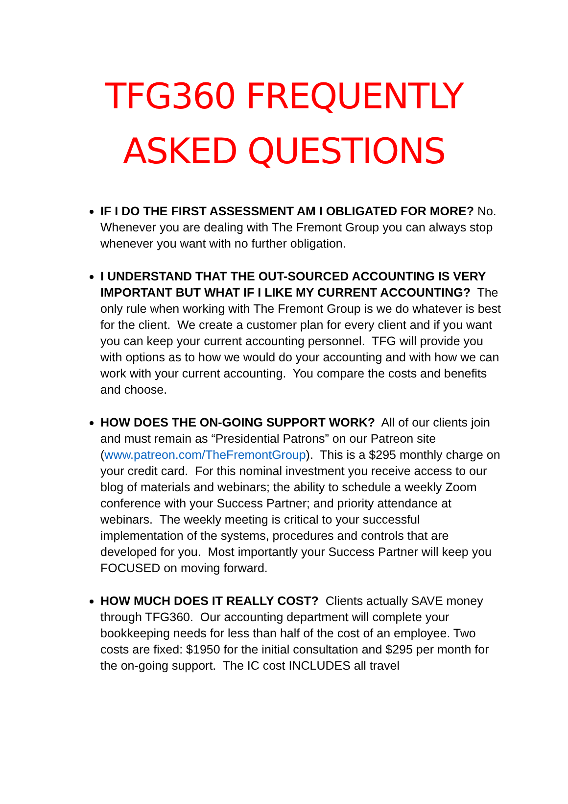TFG360 FREQUENTLY
ASKED QUESTIONS
IF I DO THE FIRST ASSESSMENT AM I OBLIGATED FOR MORE? No. Whenever you are dealing with The Fremont Group you can always stop whenever you want with no further obligation.
I UNDERSTAND THAT THE OUT-SOURCED ACCOUNTING IS VERY IMPORTANT BUT WHAT IF I LIKE MY CURRENT ACCOUNTING? The only rule when working with The Fremont Group is we do whatever is best for the client. We create a customer plan for every client and if you want you can keep your current accounting personnel. TFG will provide you with options as to how we would do your accounting and with how we can work with your current accounting. You compare the costs and benefits and choose.
HOW DOES THE ON-GOING SUPPORT WORK? All of our clients join and must remain as “Presidential Patrons” on our Patreon site (www.patreon.com/TheFremontGroup). This is a $295 monthly charge on your credit card. For this nominal investment you receive access to our blog of materials and webinars; the ability to schedule a weekly Zoom conference with your Success Partner; and priority attendance at webinars. The weekly meeting is critical to your successful implementation of the systems, procedures and controls that are developed for you. Most importantly your Success Partner will keep you FOCUSED on moving forward.
HOW MUCH DOES IT REALLY COST? Clients actually SAVE money through TFG360. Our accounting department will complete your bookkeeping needs for less than half of the cost of an employee. Two costs are fixed: $1950 for the initial consultation and $295 per month for the on-going support. The IC cost INCLUDES all travel